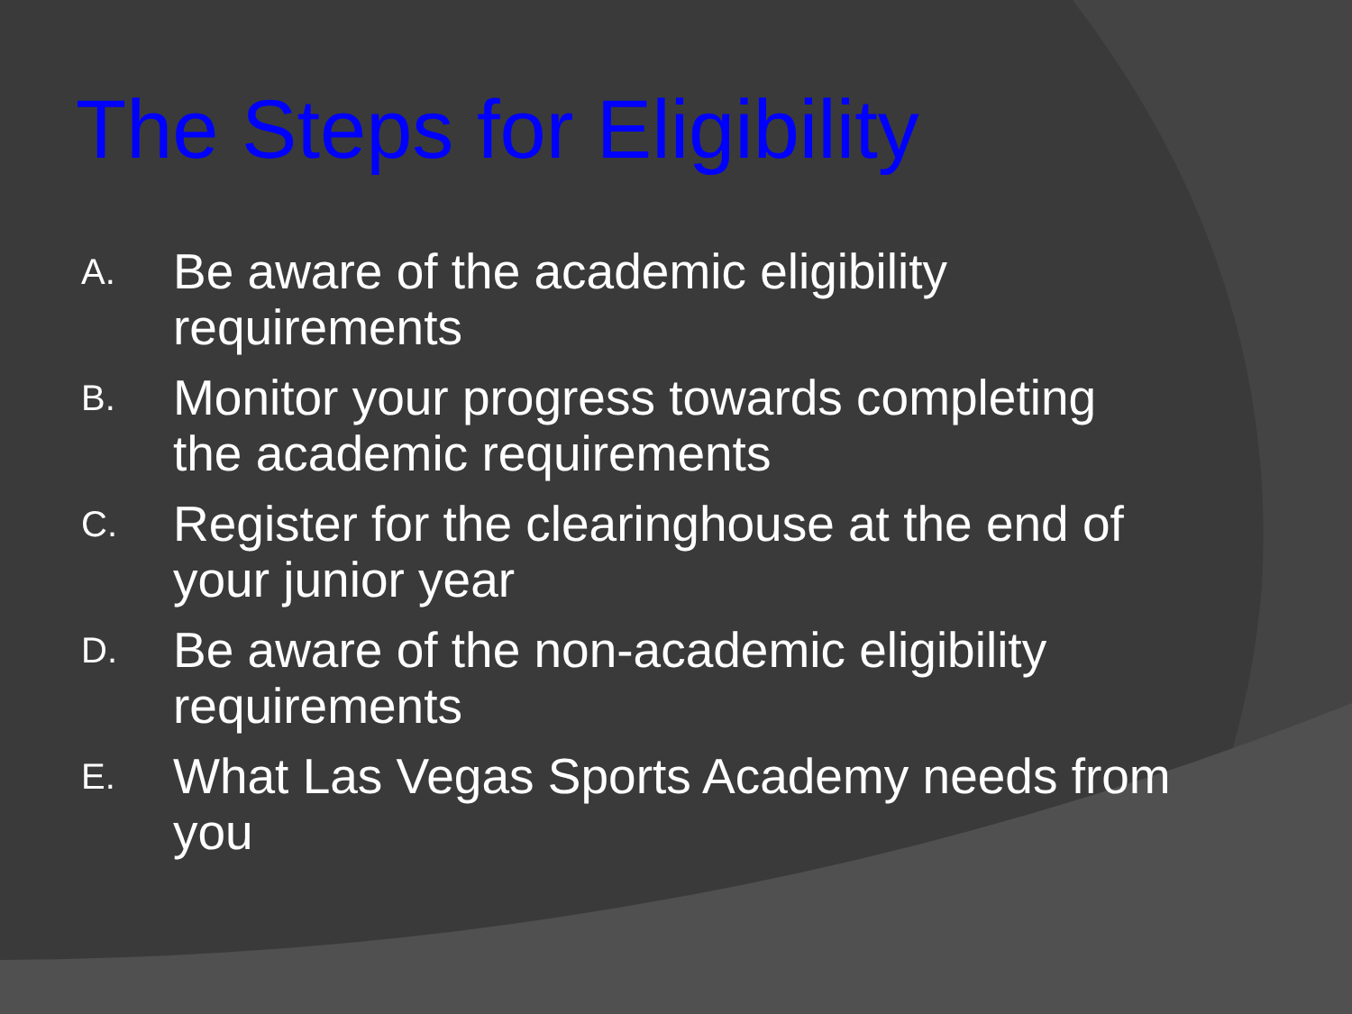The Steps for Eligibility
A. Be aware of the academic eligibility requirements
B. Monitor your progress towards completing the academic requirements
C. Register for the clearinghouse at the end of your junior year
D. Be aware of the non-academic eligibility requirements
E. What Las Vegas Sports Academy needs from you